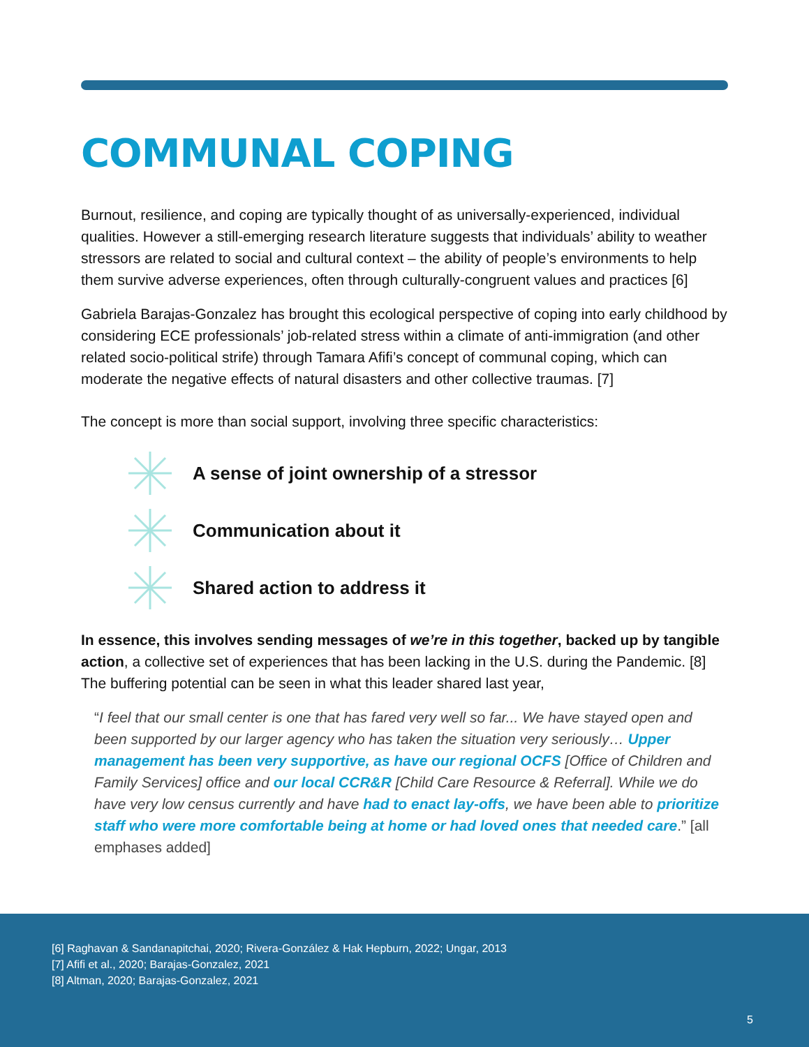COMMUNAL COPING
Burnout, resilience, and coping are typically thought of as universally-experienced, individual qualities. However a still-emerging research literature suggests that individuals’ ability to weather stressors are related to social and cultural context – the ability of people’s environments to help them survive adverse experiences, often through culturally-congruent values and practices [6]
Gabriela Barajas-Gonzalez has brought this ecological perspective of coping into early childhood by considering ECE professionals’ job-related stress within a climate of anti-immigration (and other related socio-political strife) through Tamara Afifi’s concept of communal coping, which can moderate the negative effects of natural disasters and other collective traumas. [7]
The concept is more than social support, involving three specific characteristics:
A sense of joint ownership of a stressor
Communication about it
Shared action to address it
In essence, this involves sending messages of we’re in this together, backed up by tangible action, a collective set of experiences that has been lacking in the U.S. during the Pandemic. [8] The buffering potential can be seen in what this leader shared last year,
“I feel that our small center is one that has fared very well so far... We have stayed open and been supported by our larger agency who has taken the situation very seriously… Upper management has been very supportive, as have our regional OCFS [Office of Children and Family Services] office and our local CCR&R [Child Care Resource & Referral]. While we do have very low census currently and have had to enact lay-offs, we have been able to prioritize staff who were more comfortable being at home or had loved ones that needed care.” [all emphases added]
[6] Raghavan & Sandanapitchai, 2020; Rivera-González & Hak Hepburn, 2022; Ungar, 2013
[7] Afifi et al., 2020; Barajas-Gonzalez, 2021
[8] Altman, 2020; Barajas-Gonzalez, 2021
5